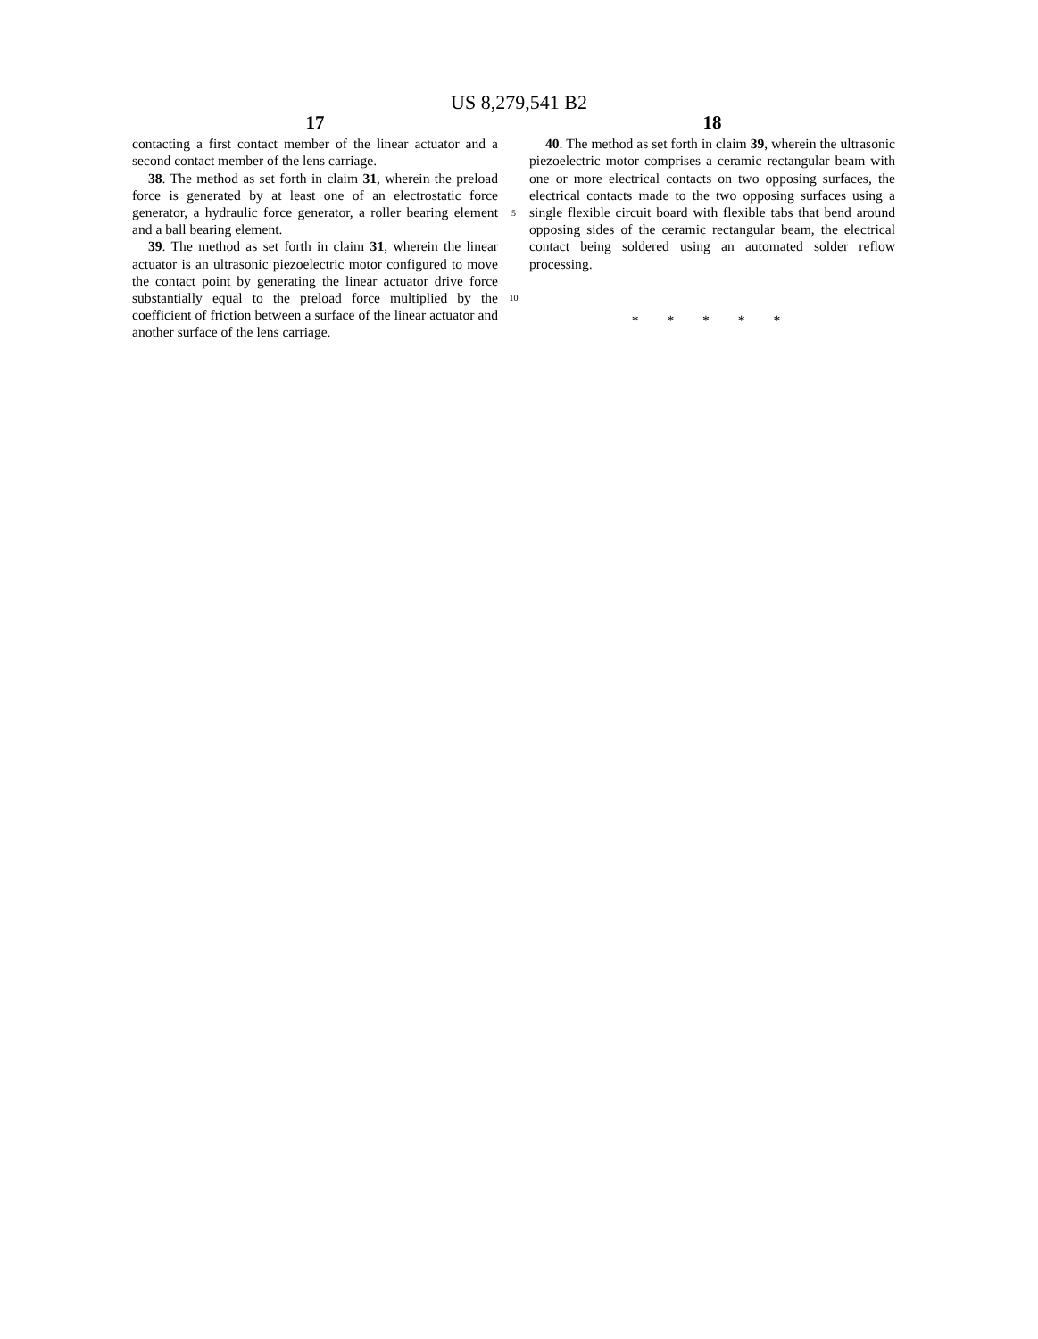US 8,279,541 B2
17
contacting a first contact member of the linear actuator and a second contact member of the lens carriage.
38. The method as set forth in claim 31, wherein the preload force is generated by at least one of an electrostatic force generator, a hydraulic force generator, a roller bearing element and a ball bearing element.
39. The method as set forth in claim 31, wherein the linear actuator is an ultrasonic piezoelectric motor configured to move the contact point by generating the linear actuator drive force substantially equal to the preload force multiplied by the coefficient of friction between a surface of the linear actuator and another surface of the lens carriage.
5
10
18
40. The method as set forth in claim 39, wherein the ultrasonic piezoelectric motor comprises a ceramic rectangular beam with one or more electrical contacts on two opposing surfaces, the electrical contacts made to the two opposing surfaces using a single flexible circuit board with flexible tabs that bend around opposing sides of the ceramic rectangular beam, the electrical contact being soldered using an automated solder reflow processing.
* * * * *